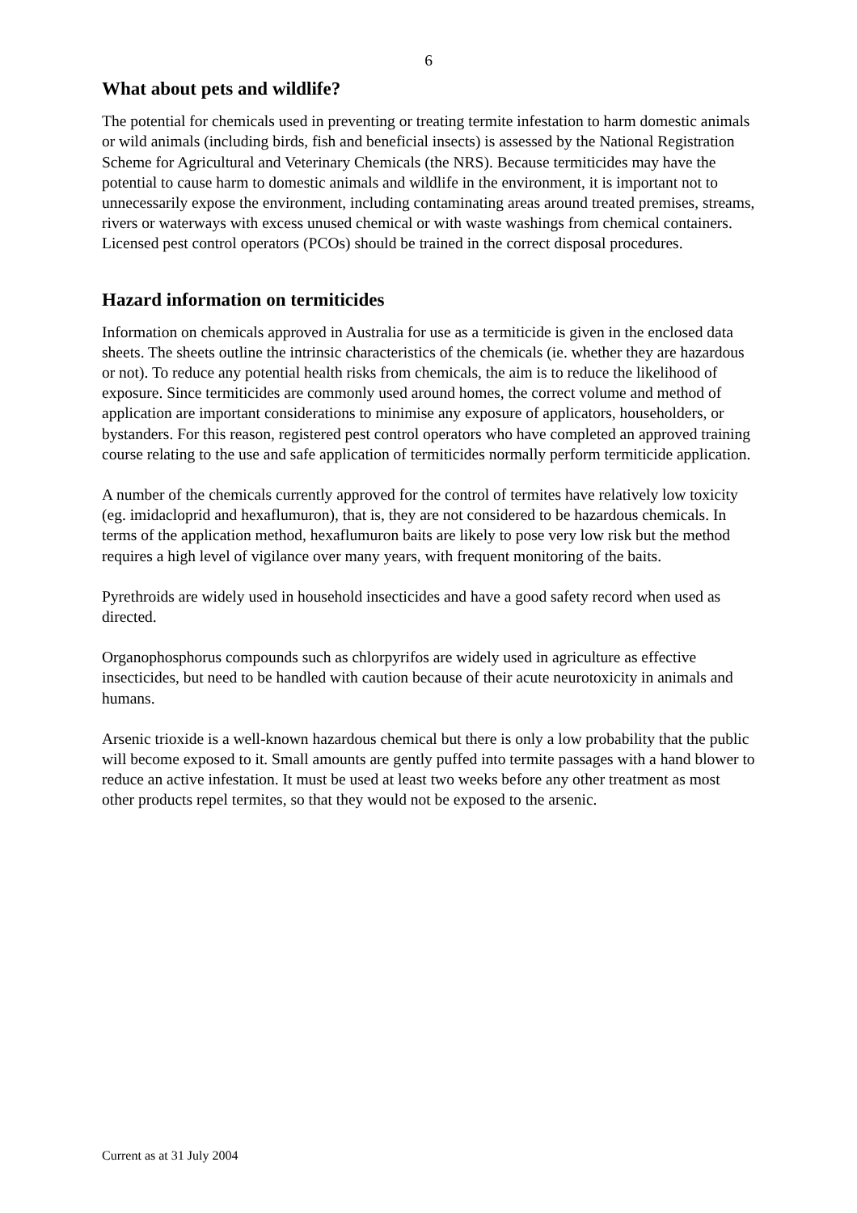6
What about pets and wildlife?
The potential for chemicals used in preventing or treating termite infestation to harm domestic animals or wild animals (including birds, fish and beneficial insects) is assessed by the National Registration Scheme for Agricultural and Veterinary Chemicals (the NRS). Because termiticides may have the potential to cause harm to domestic animals and wildlife in the environment, it is important not to unnecessarily expose the environment, including contaminating areas around treated premises, streams, rivers or waterways with excess unused chemical or with waste washings from chemical containers. Licensed pest control operators (PCOs) should be trained in the correct disposal procedures.
Hazard information on termiticides
Information on chemicals approved in Australia for use as a termiticide is given in the enclosed data sheets. The sheets outline the intrinsic characteristics of the chemicals (ie. whether they are hazardous or not). To reduce any potential health risks from chemicals, the aim is to reduce the likelihood of exposure. Since termiticides are commonly used around homes, the correct volume and method of application are important considerations to minimise any exposure of applicators, householders, or bystanders. For this reason, registered pest control operators who have completed an approved training course relating to the use and safe application of termiticides normally perform termiticide application.
A number of the chemicals currently approved for the control of termites have relatively low toxicity (eg. imidacloprid and hexaflumuron), that is, they are not considered to be hazardous chemicals. In terms of the application method, hexaflumuron baits are likely to pose very low risk but the method requires a high level of vigilance over many years, with frequent monitoring of the baits.
Pyrethroids are widely used in household insecticides and have a good safety record when used as directed.
Organophosphorus compounds such as chlorpyrifos are widely used in agriculture as effective insecticides, but need to be handled with caution because of their acute neurotoxicity in animals and humans.
Arsenic trioxide is a well-known hazardous chemical but there is only a low probability that the public will become exposed to it. Small amounts are gently puffed into termite passages with a hand blower to reduce an active infestation. It must be used at least two weeks before any other treatment as most other products repel termites, so that they would not be exposed to the arsenic.
Current as at 31 July 2004